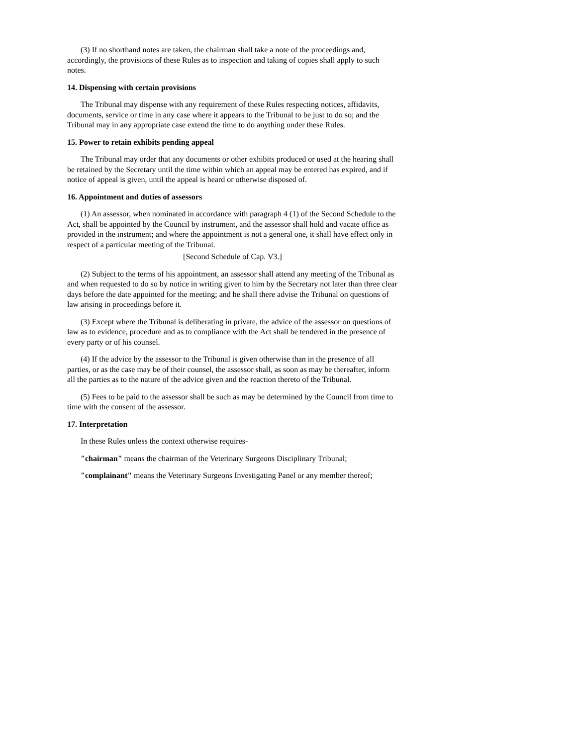(3) If no shorthand notes are taken, the chairman shall take a note of the proceedings and, accordingly, the provisions of these Rules as to inspection and taking of copies shall apply to such notes.
14. Dispensing with certain provisions
The Tribunal may dispense with any requirement of these Rules respecting notices, affidavits, documents, service or time in any case where it appears to the Tribunal to be just to do so; and the Tribunal may in any appropriate case extend the time to do anything under these Rules.
15. Power to retain exhibits pending appeal
The Tribunal may order that any documents or other exhibits produced or used at the hearing shall be retained by the Secretary until the time within which an appeal may be entered has expired, and if notice of appeal is given, until the appeal is heard or otherwise disposed of.
16. Appointment and duties of assessors
(1) An assessor, when nominated in accordance with paragraph 4 (1) of the Second Schedule to the Act, shall be appointed by the Council by instrument, and the assessor shall hold and vacate office as provided in the instrument; and where the appointment is not a general one, it shall have effect only in respect of a particular meeting of the Tribunal.
[Second Schedule of Cap. V3.]
(2) Subject to the terms of his appointment, an assessor shall attend any meeting of the Tribunal as and when requested to do so by notice in writing given to him by the Secretary not later than three clear days before the date appointed for the meeting; and he shall there advise the Tribunal on questions of law arising in proceedings before it.
(3) Except where the Tribunal is deliberating in private, the advice of the assessor on questions of law as to evidence, procedure and as to compliance with the Act shall be tendered in the presence of every party or of his counsel.
(4) If the advice by the assessor to the Tribunal is given otherwise than in the presence of all parties, or as the case may be of their counsel, the assessor shall, as soon as may be thereafter, inform all the parties as to the nature of the advice given and the reaction thereto of the Tribunal.
(5) Fees to be paid to the assessor shall be such as may be determined by the Council from time to time with the consent of the assessor.
17. Interpretation
In these Rules unless the context otherwise requires-
"chairman" means the chairman of the Veterinary Surgeons Disciplinary Tribunal;
"complainant" means the Veterinary Surgeons Investigating Panel or any member thereof;